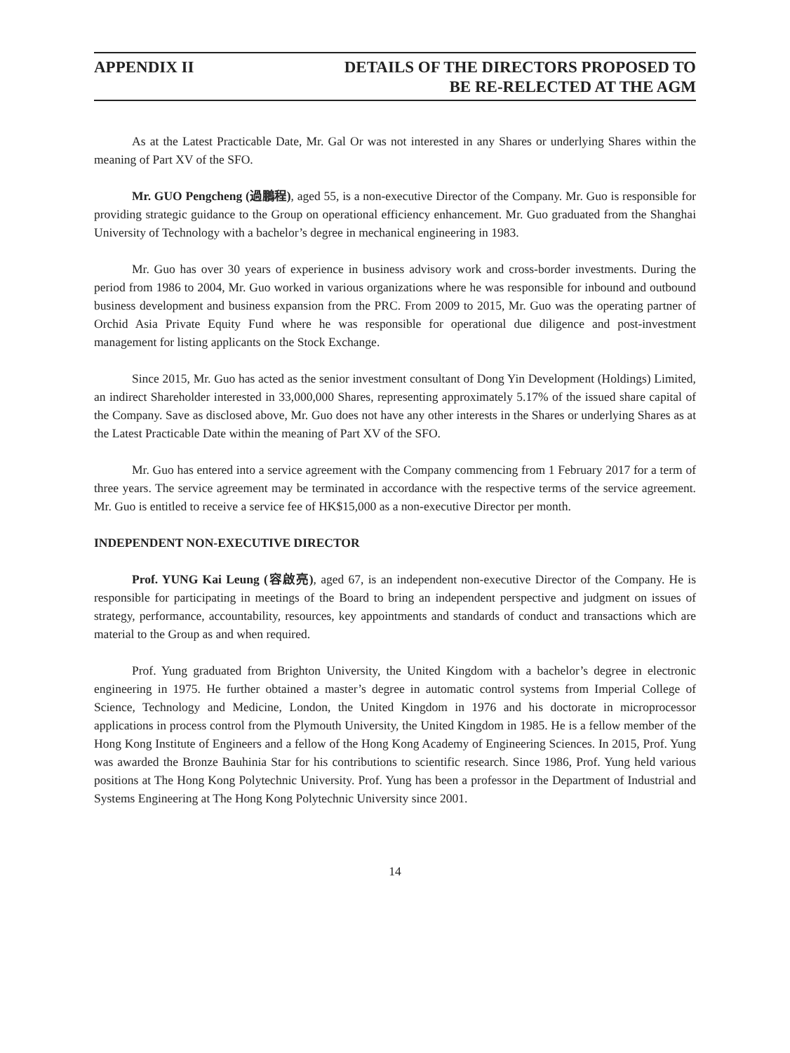APPENDIX II DETAILS OF THE DIRECTORS PROPOSED TO
BE RE-RELECTED AT THE AGM
As at the Latest Practicable Date, Mr. Gal Or was not interested in any Shares or underlying Shares within the meaning of Part XV of the SFO.
Mr. GUO Pengcheng (過鵬程), aged 55, is a non-executive Director of the Company. Mr. Guo is responsible for providing strategic guidance to the Group on operational efficiency enhancement. Mr. Guo graduated from the Shanghai University of Technology with a bachelor’s degree in mechanical engineering in 1983.
Mr. Guo has over 30 years of experience in business advisory work and cross-border investments. During the period from 1986 to 2004, Mr. Guo worked in various organizations where he was responsible for inbound and outbound business development and business expansion from the PRC. From 2009 to 2015, Mr. Guo was the operating partner of Orchid Asia Private Equity Fund where he was responsible for operational due diligence and post-investment management for listing applicants on the Stock Exchange.
Since 2015, Mr. Guo has acted as the senior investment consultant of Dong Yin Development (Holdings) Limited, an indirect Shareholder interested in 33,000,000 Shares, representing approximately 5.17% of the issued share capital of the Company. Save as disclosed above, Mr. Guo does not have any other interests in the Shares or underlying Shares as at the Latest Practicable Date within the meaning of Part XV of the SFO.
Mr. Guo has entered into a service agreement with the Company commencing from 1 February 2017 for a term of three years. The service agreement may be terminated in accordance with the respective terms of the service agreement. Mr. Guo is entitled to receive a service fee of HK$15,000 as a non-executive Director per month.
INDEPENDENT NON-EXECUTIVE DIRECTOR
Prof. YUNG Kai Leung (容啟亮), aged 67, is an independent non-executive Director of the Company. He is responsible for participating in meetings of the Board to bring an independent perspective and judgment on issues of strategy, performance, accountability, resources, key appointments and standards of conduct and transactions which are material to the Group as and when required.
Prof. Yung graduated from Brighton University, the United Kingdom with a bachelor’s degree in electronic engineering in 1975. He further obtained a master’s degree in automatic control systems from Imperial College of Science, Technology and Medicine, London, the United Kingdom in 1976 and his doctorate in microprocessor applications in process control from the Plymouth University, the United Kingdom in 1985. He is a fellow member of the Hong Kong Institute of Engineers and a fellow of the Hong Kong Academy of Engineering Sciences. In 2015, Prof. Yung was awarded the Bronze Bauhinia Star for his contributions to scientific research. Since 1986, Prof. Yung held various positions at The Hong Kong Polytechnic University. Prof. Yung has been a professor in the Department of Industrial and Systems Engineering at The Hong Kong Polytechnic University since 2001.
14